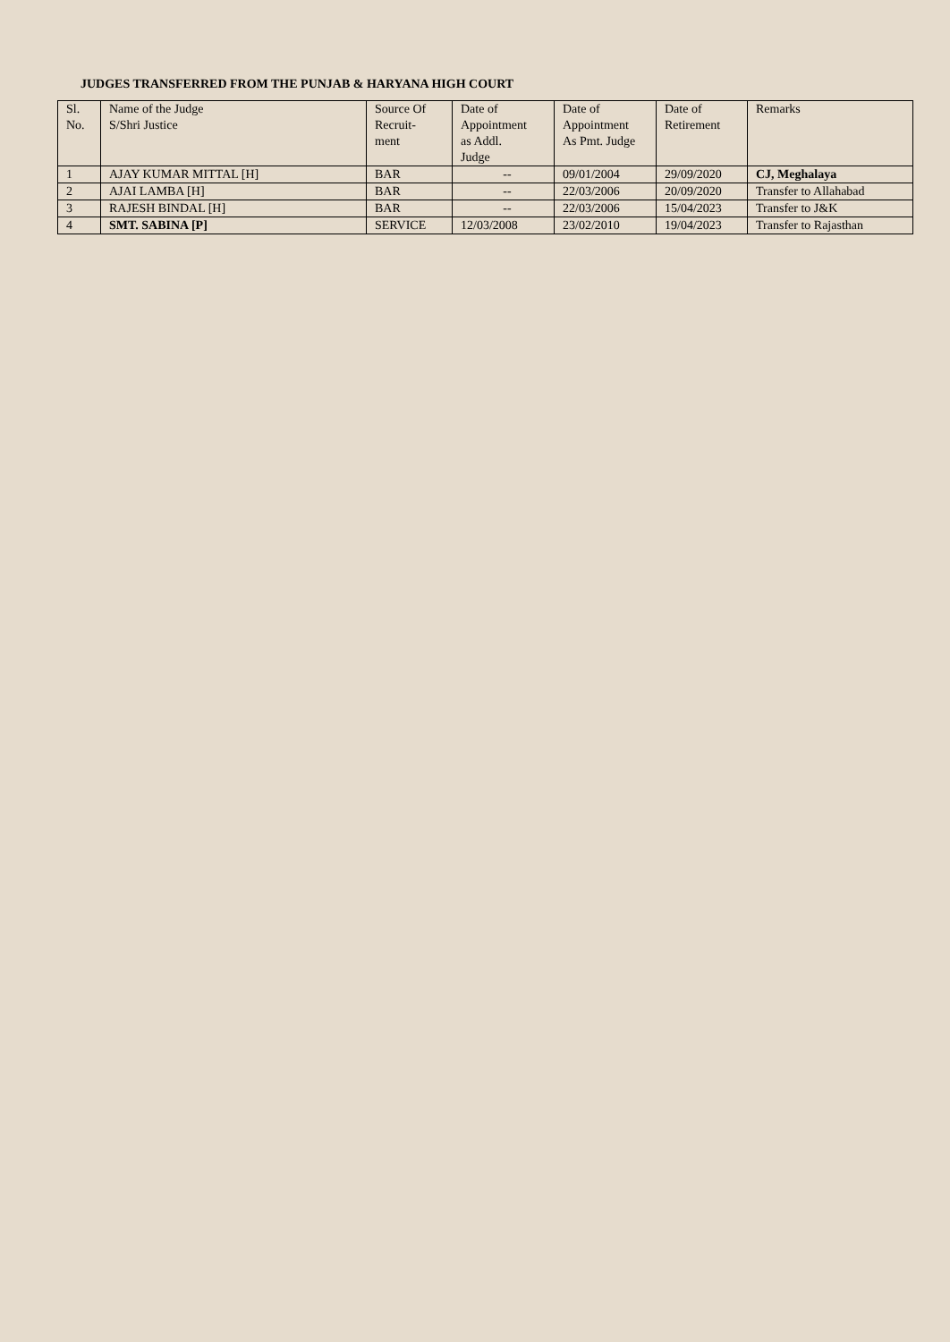JUDGES TRANSFERRED FROM THE PUNJAB & HARYANA HIGH COURT
| Sl. No. | Name of the Judge S/Shri Justice | Source Of Recruit- ment | Date of Appointment as Addl. Judge | Date of Appointment As Pmt. Judge | Date of Retirement | Remarks |
| --- | --- | --- | --- | --- | --- | --- |
| 1 | AJAY KUMAR MITTAL [H] | BAR | -- | 09/01/2004 | 29/09/2020 | CJ, Meghalaya |
| 2 | AJAI LAMBA [H] | BAR | -- | 22/03/2006 | 20/09/2020 | Transfer to Allahabad |
| 3 | RAJESH BINDAL [H] | BAR | -- | 22/03/2006 | 15/04/2023 | Transfer to J&K |
| 4 | SMT. SABINA [P] | SERVICE | 12/03/2008 | 23/02/2010 | 19/04/2023 | Transfer to Rajasthan |